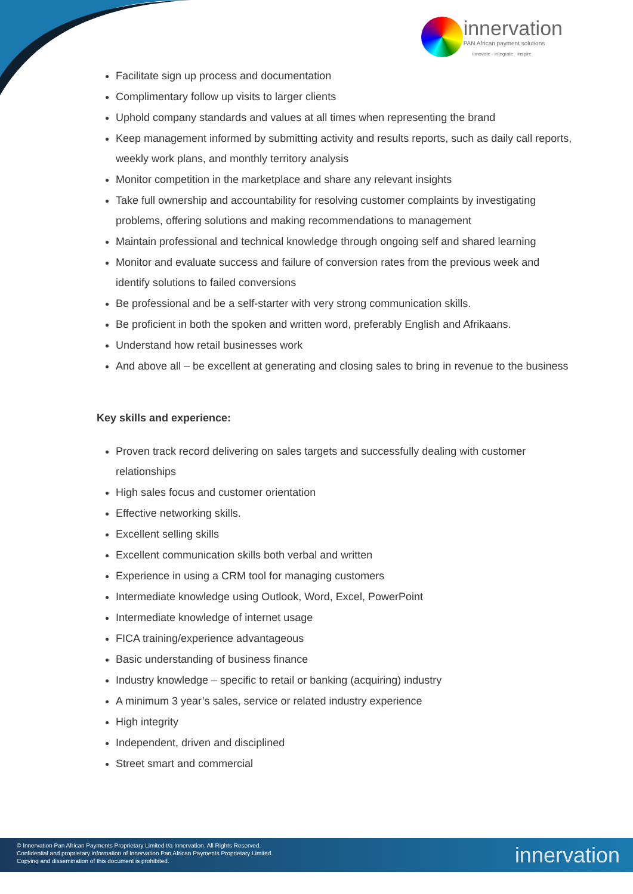innervation
PAN African payment solutions
innovate · integrate · inspire
Facilitate sign up process and documentation
Complimentary follow up visits to larger clients
Uphold company standards and values at all times when representing the brand
Keep management informed by submitting activity and results reports, such as daily call reports, weekly work plans, and monthly territory analysis
Monitor competition in the marketplace and share any relevant insights
Take full ownership and accountability for resolving customer complaints by investigating problems, offering solutions and making recommendations to management
Maintain professional and technical knowledge through ongoing self and shared learning
Monitor and evaluate success and failure of conversion rates from the previous week and identify solutions to failed conversions
Be professional and be a self-starter with very strong communication skills.
Be proficient in both the spoken and written word, preferably English and Afrikaans.
Understand how retail businesses work
And above all – be excellent at generating and closing sales to bring in revenue to the business
Key skills and experience:
Proven track record delivering on sales targets and successfully dealing with customer relationships
High sales focus and customer orientation
Effective networking skills.
Excellent selling skills
Excellent communication skills both verbal and written
Experience in using a CRM tool for managing customers
Intermediate knowledge using Outlook, Word, Excel, PowerPoint
Intermediate knowledge of internet usage
FICA training/experience advantageous
Basic understanding of business finance
Industry knowledge – specific to retail or banking (acquiring) industry
A minimum 3 year’s sales, service or related industry experience
High integrity
Independent, driven and disciplined
Street smart and commercial
© Innervation Pan African Payments Proprietary Limited t/a Innervation. All Rights Reserved.
Confidential and proprietary information of Innervation Pan African Payments Proprietary Limited.
Copying and dissemination of this document is prohibited.
innervation